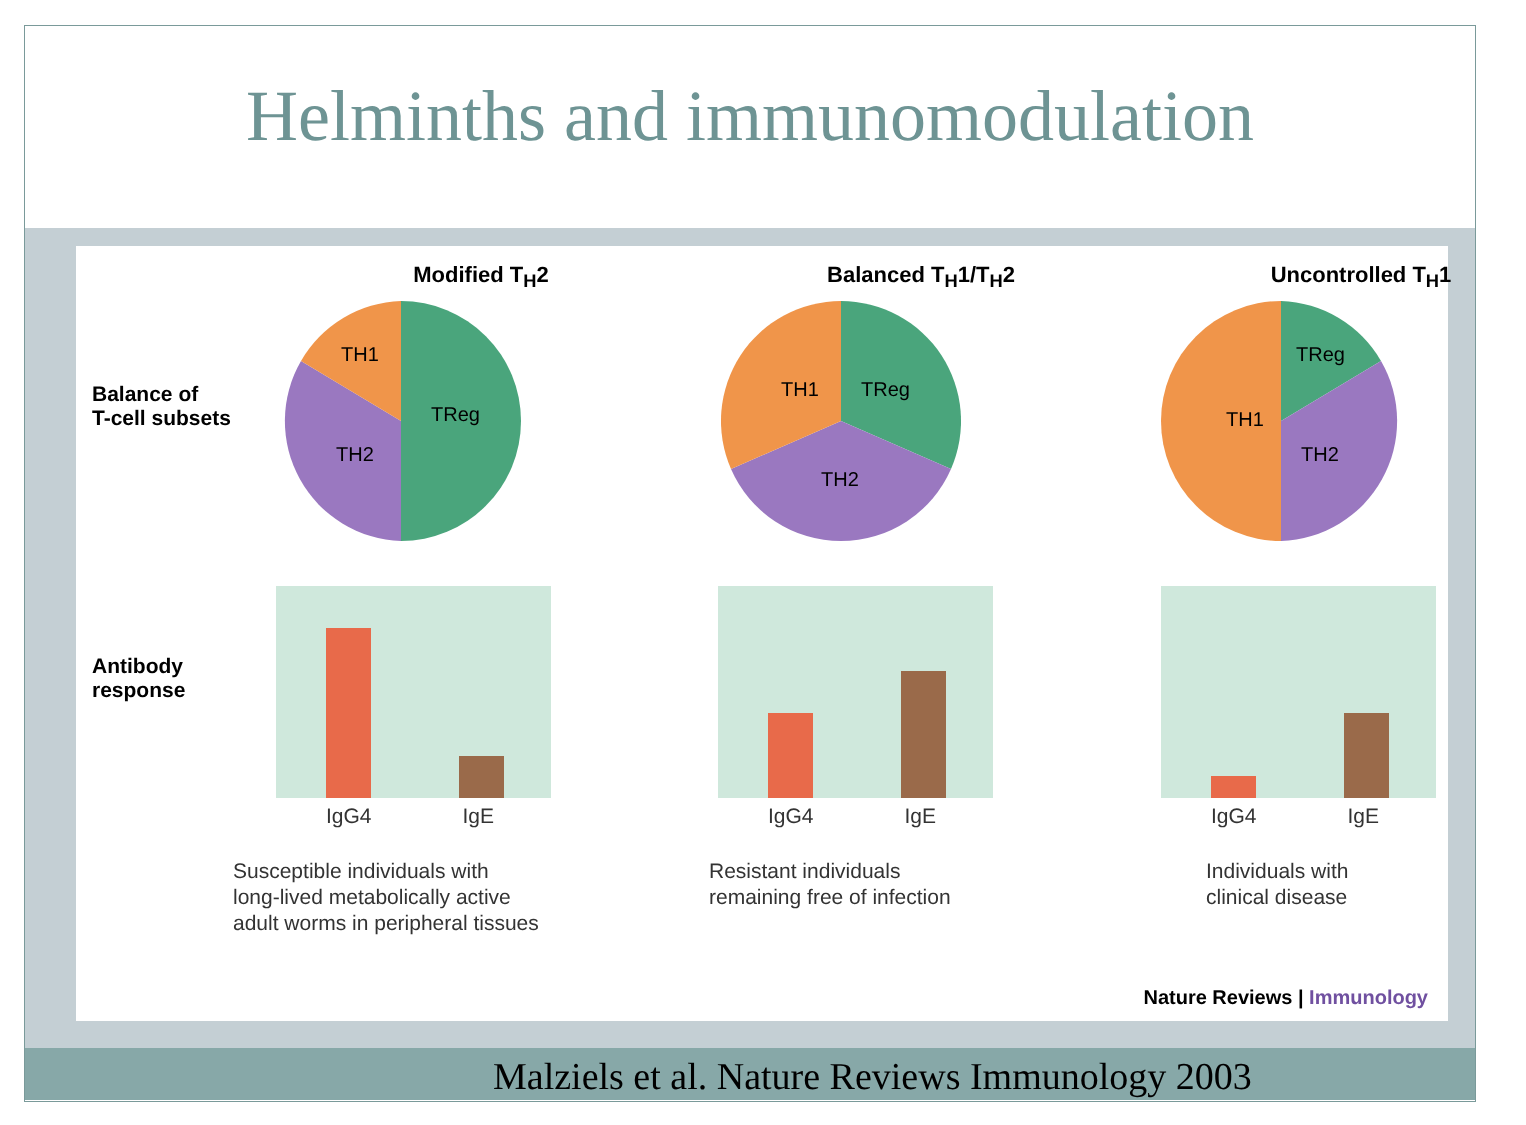Helminths and immunomodulation
Modified T<sub>H</sub>2 Balanced T<sub>H</sub>1/T<sub>H</sub>2 Uncontrolled T<sub>H</sub>1
Balance of
T-cell subsets
TH1
TReg
TH2
TH1
TReg
TH2
TH1
TReg
TH2
Antibody
response
IgG4 IgE IgG4 IgE IgG4 IgE
Susceptible individuals with
long-lived metabolically active
adult worms in peripheral tissues
Resistant individuals
remaining free of infection
Individuals with
clinical disease
Nature Reviews | Immunology
Malziels et al. Nature Reviews Immunology 2003